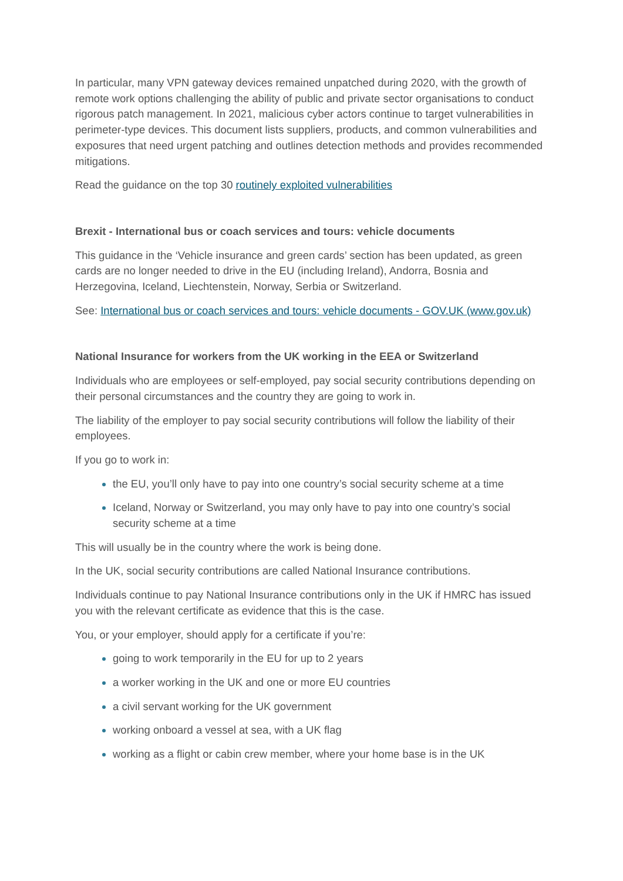In particular, many VPN gateway devices remained unpatched during 2020, with the growth of remote work options challenging the ability of public and private sector organisations to conduct rigorous patch management. In 2021, malicious cyber actors continue to target vulnerabilities in perimeter-type devices. This document lists suppliers, products, and common vulnerabilities and exposures that need urgent patching and outlines detection methods and provides recommended mitigations.
Read the guidance on the top 30 routinely exploited vulnerabilities
Brexit - International bus or coach services and tours: vehicle documents
This guidance in the ‘Vehicle insurance and green cards’ section has been updated, as green cards are no longer needed to drive in the EU (including Ireland), Andorra, Bosnia and Herzegovina, Iceland, Liechtenstein, Norway, Serbia or Switzerland.
See: International bus or coach services and tours: vehicle documents - GOV.UK (www.gov.uk)
National Insurance for workers from the UK working in the EEA or Switzerland
Individuals who are employees or self-employed, pay social security contributions depending on their personal circumstances and the country they are going to work in.
The liability of the employer to pay social security contributions will follow the liability of their employees.
If you go to work in:
the EU, you’ll only have to pay into one country’s social security scheme at a time
Iceland, Norway or Switzerland, you may only have to pay into one country’s social security scheme at a time
This will usually be in the country where the work is being done.
In the UK, social security contributions are called National Insurance contributions.
Individuals continue to pay National Insurance contributions only in the UK if HMRC has issued you with the relevant certificate as evidence that this is the case.
You, or your employer, should apply for a certificate if you’re:
going to work temporarily in the EU for up to 2 years
a worker working in the UK and one or more EU countries
a civil servant working for the UK government
working onboard a vessel at sea, with a UK flag
working as a flight or cabin crew member, where your home base is in the UK